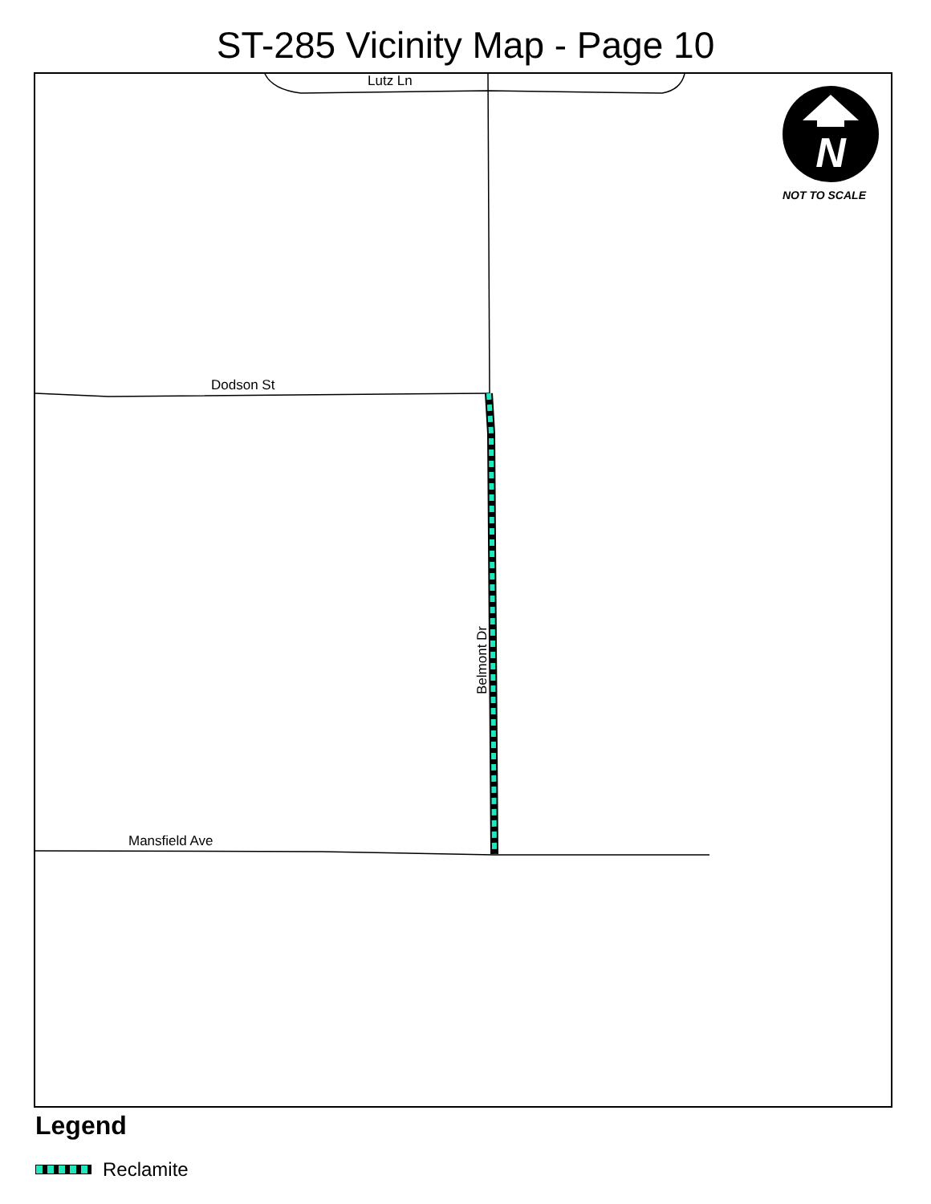ST-285 Vicinity Map - Page 10
Lutz Ln
Dodson St
Mansfield Ave
Belmont Dr
N
NOT TO SCALE
Legend
Reclamite